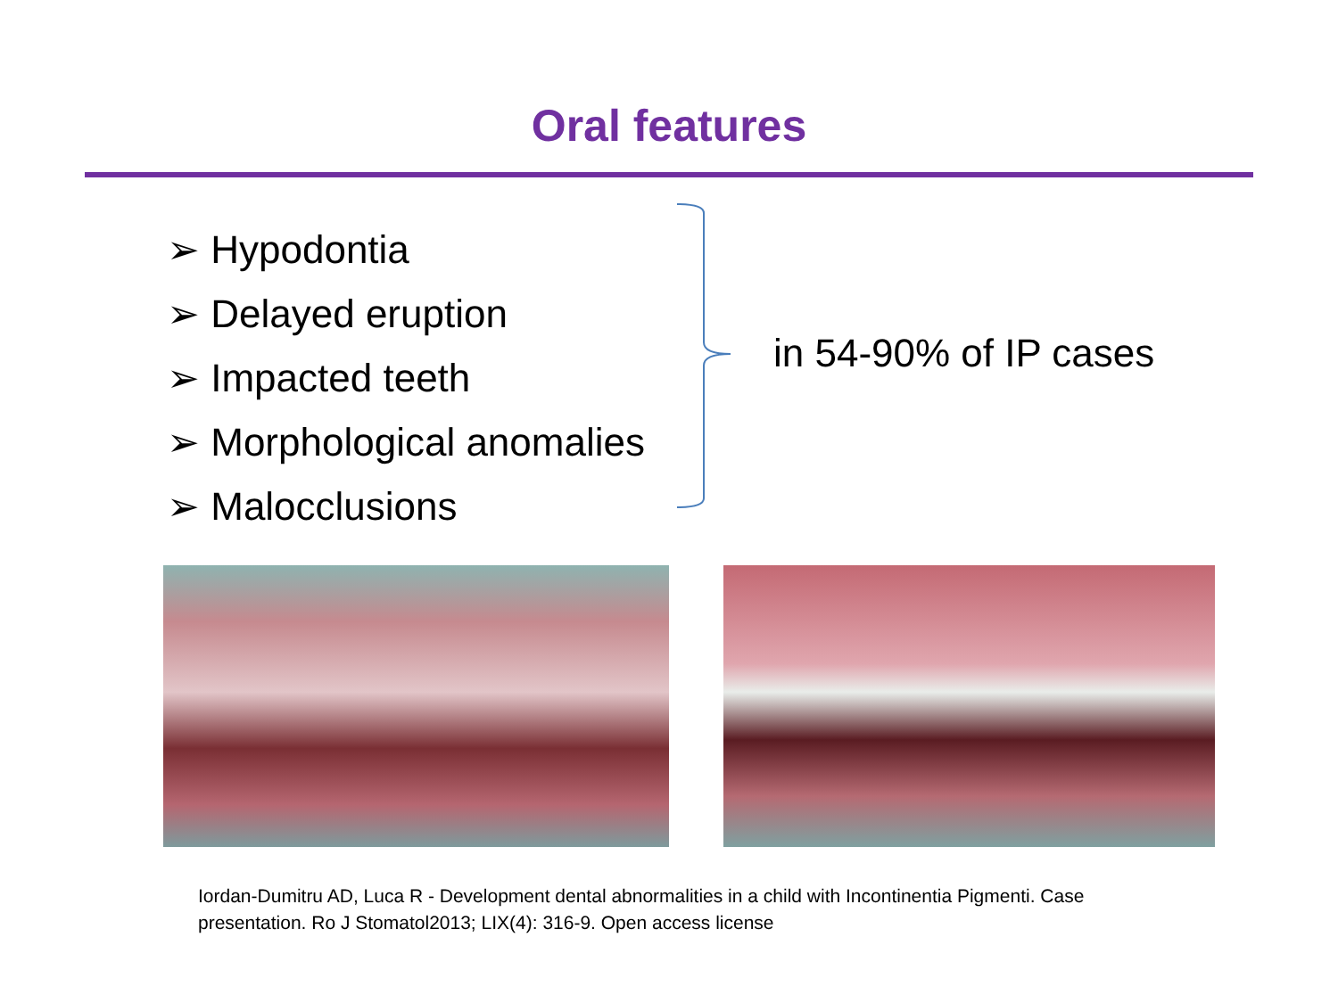Oral features
➢ Hypodontia
➢ Delayed eruption
➢ Impacted teeth
➢ Morphological anomalies
➢ Malocclusions
in 54-90% of IP cases
Iordan-Dumitru AD, Luca R - Development dental abnormalities in a child with Incontinentia Pigmenti. Case presentation. Ro J Stomatol2013; LIX(4): 316-9. Open access license